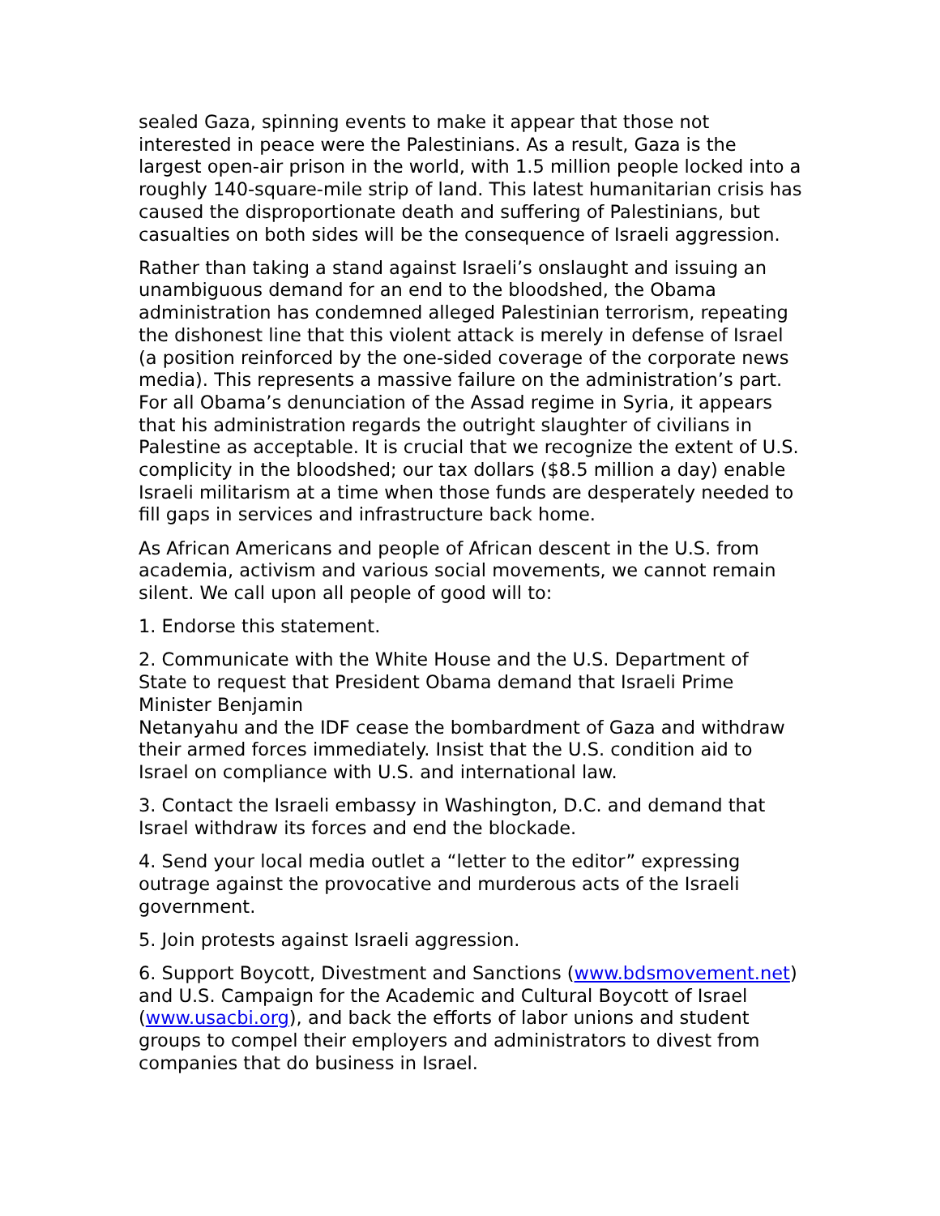sealed Gaza, spinning events to make it appear that those not interested in peace were the Palestinians. As a result, Gaza is the largest open-air prison in the world, with 1.5 million people locked into a roughly 140-square-mile strip of land. This latest humanitarian crisis has caused the disproportionate death and suffering of Palestinians, but casualties on both sides will be the consequence of Israeli aggression.
Rather than taking a stand against Israeli’s onslaught and issuing an unambiguous demand for an end to the bloodshed, the Obama administration has condemned alleged Palestinian terrorism, repeating the dishonest line that this violent attack is merely in defense of Israel (a position reinforced by the one-sided coverage of the corporate news media). This represents a massive failure on the administration’s part. For all Obama’s denunciation of the Assad regime in Syria, it appears that his administration regards the outright slaughter of civilians in Palestine as acceptable. It is crucial that we recognize the extent of U.S. complicity in the bloodshed; our tax dollars ($8.5 million a day) enable Israeli militarism at a time when those funds are desperately needed to fill gaps in services and infrastructure back home.
As African Americans and people of African descent in the U.S. from academia, activism and various social movements, we cannot remain silent. We call upon all people of good will to:
1. Endorse this statement.
2. Communicate with the White House and the U.S. Department of State to request that President Obama demand that Israeli Prime Minister Benjamin
Netanyahu and the IDF cease the bombardment of Gaza and withdraw their armed forces immediately. Insist that the U.S. condition aid to Israel on compliance with U.S. and international law.
3. Contact the Israeli embassy in Washington, D.C. and demand that Israel withdraw its forces and end the blockade.
4. Send your local media outlet a “letter to the editor” expressing outrage against the provocative and murderous acts of the Israeli government.
5. Join protests against Israeli aggression.
6. Support Boycott, Divestment and Sanctions (www.bdsmovement.net) and U.S. Campaign for the Academic and Cultural Boycott of Israel (www.usacbi.org), and back the efforts of labor unions and student groups to compel their employers and administrators to divest from companies that do business in Israel.